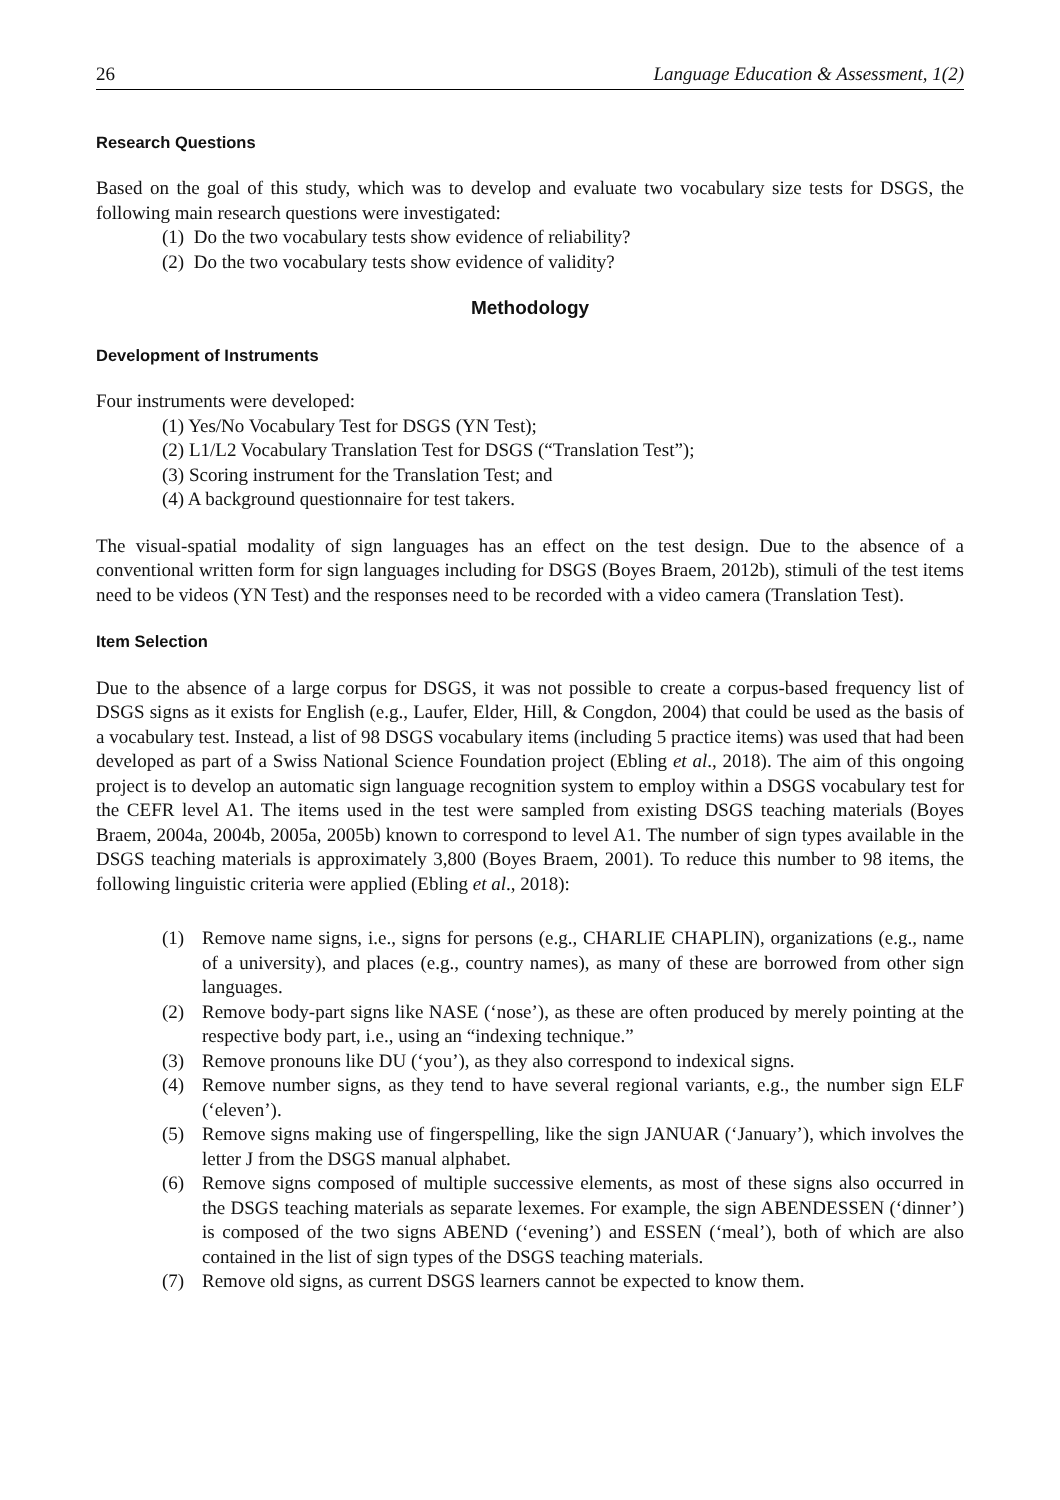26 Language Education & Assessment, 1(2)
Research Questions
Based on the goal of this study, which was to develop and evaluate two vocabulary size tests for DSGS, the following main research questions were investigated:
(1) Do the two vocabulary tests show evidence of reliability?
(2) Do the two vocabulary tests show evidence of validity?
Methodology
Development of Instruments
Four instruments were developed:
(1) Yes/No Vocabulary Test for DSGS (YN Test);
(2) L1/L2 Vocabulary Translation Test for DSGS (“Translation Test”);
(3) Scoring instrument for the Translation Test; and
(4) A background questionnaire for test takers.
The visual-spatial modality of sign languages has an effect on the test design. Due to the absence of a conventional written form for sign languages including for DSGS (Boyes Braem, 2012b), stimuli of the test items need to be videos (YN Test) and the responses need to be recorded with a video camera (Translation Test).
Item Selection
Due to the absence of a large corpus for DSGS, it was not possible to create a corpus-based frequency list of DSGS signs as it exists for English (e.g., Laufer, Elder, Hill, & Congdon, 2004) that could be used as the basis of a vocabulary test. Instead, a list of 98 DSGS vocabulary items (including 5 practice items) was used that had been developed as part of a Swiss National Science Foundation project (Ebling et al., 2018). The aim of this ongoing project is to develop an automatic sign language recognition system to employ within a DSGS vocabulary test for the CEFR level A1. The items used in the test were sampled from existing DSGS teaching materials (Boyes Braem, 2004a, 2004b, 2005a, 2005b) known to correspond to level A1. The number of sign types available in the DSGS teaching materials is approximately 3,800 (Boyes Braem, 2001). To reduce this number to 98 items, the following linguistic criteria were applied (Ebling et al., 2018):
(1) Remove name signs, i.e., signs for persons (e.g., CHARLIE CHAPLIN), organizations (e.g., name of a university), and places (e.g., country names), as many of these are borrowed from other sign languages.
(2) Remove body-part signs like NASE (‘nose’), as these are often produced by merely pointing at the respective body part, i.e., using an “indexing technique.”
(3) Remove pronouns like DU (‘you’), as they also correspond to indexical signs.
(4) Remove number signs, as they tend to have several regional variants, e.g., the number sign ELF (‘eleven’).
(5) Remove signs making use of fingerspelling, like the sign JANUAR (‘January’), which involves the letter J from the DSGS manual alphabet.
(6) Remove signs composed of multiple successive elements, as most of these signs also occurred in the DSGS teaching materials as separate lexemes. For example, the sign ABENDESSEN (‘dinner’) is composed of the two signs ABEND (‘evening’) and ESSEN (‘meal’), both of which are also contained in the list of sign types of the DSGS teaching materials.
(7) Remove old signs, as current DSGS learners cannot be expected to know them.